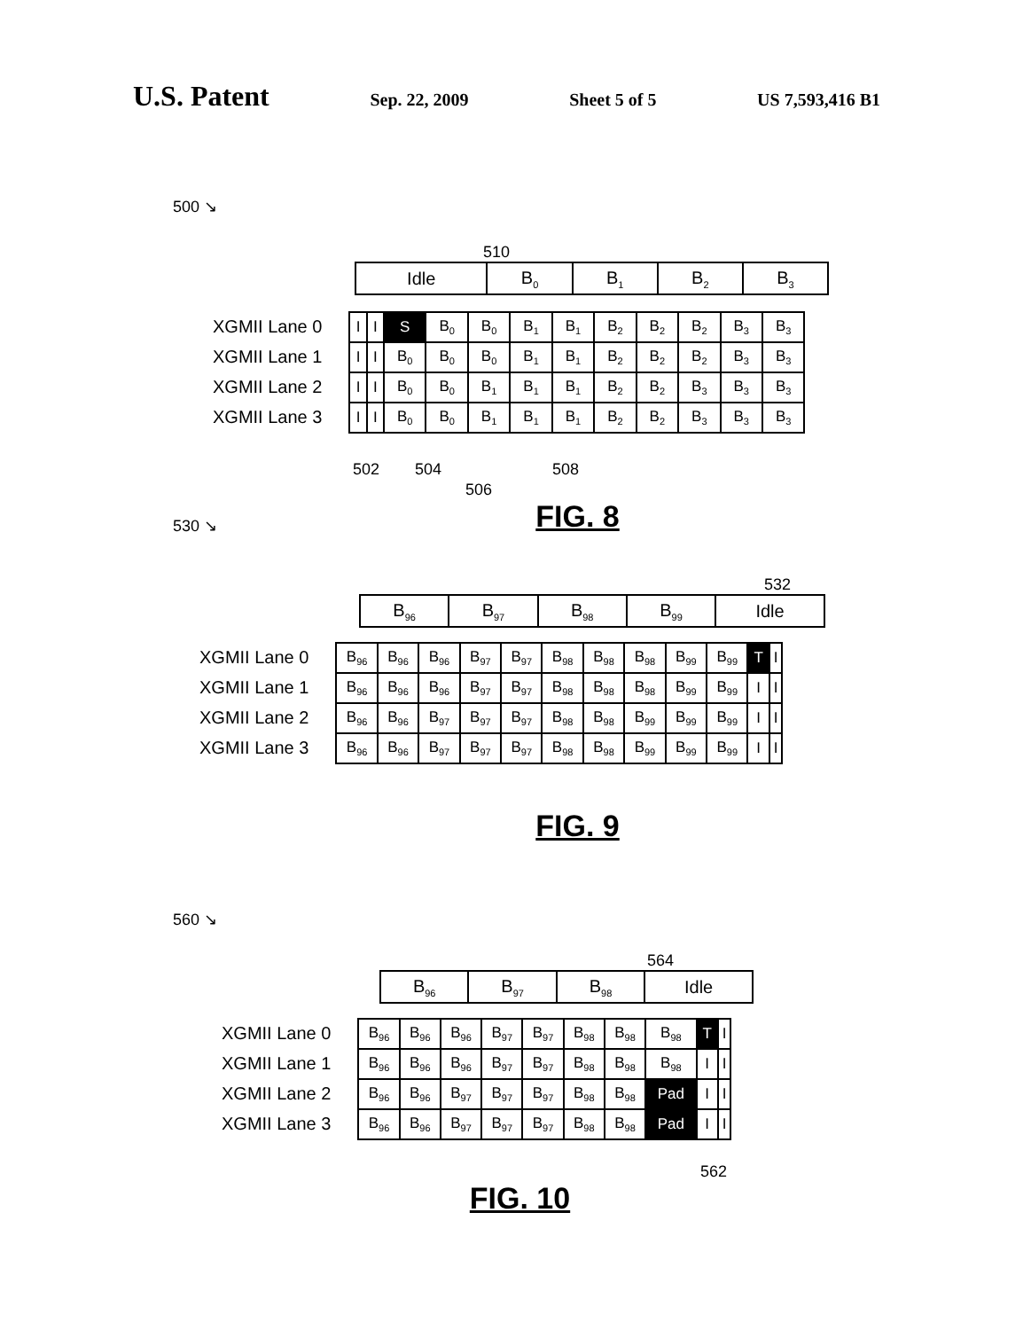U.S. Patent
Sep. 22, 2009 Sheet 5 of 5 US 7,593,416 B1
500 ↘
510
| Idle | B<sub>0</sub> | B<sub>1</sub> | B<sub>2</sub> | B<sub>3</sub> |
XGMII Lane 0
XGMII Lane 1
XGMII Lane 2
XGMII Lane 3
| I | I | S | B<sub>0</sub> | B<sub>0</sub> | B<sub>1</sub> | B<sub>1</sub> | B<sub>2</sub> | B<sub>2</sub> | B<sub>2</sub> | B<sub>3</sub> | B<sub>3</sub> |
| I | I | B<sub>0</sub> | B<sub>0</sub> | B<sub>0</sub> | B<sub>1</sub> | B<sub>1</sub> | B<sub>2</sub> | B<sub>2</sub> | B<sub>2</sub> | B<sub>3</sub> | B<sub>3</sub> |
| I | I | B<sub>0</sub> | B<sub>0</sub> | B<sub>1</sub> | B<sub>1</sub> | B<sub>1</sub> | B<sub>2</sub> | B<sub>2</sub> | B<sub>3</sub> | B<sub>3</sub> | B<sub>3</sub> |
| I | I | B<sub>0</sub> | B<sub>0</sub> | B<sub>1</sub> | B<sub>1</sub> | B<sub>1</sub> | B<sub>2</sub> | B<sub>2</sub> | B<sub>3</sub> | B<sub>3</sub> | B<sub>3</sub> |
502 504 508
506
FIG. 8
530 ↘
532
| B<sub>96</sub> | B<sub>97</sub> | B<sub>98</sub> | B<sub>99</sub> | Idle |
XGMII Lane 0
XGMII Lane 1
XGMII Lane 2
XGMII Lane 3
| B<sub>96</sub> | B<sub>96</sub> | B<sub>96</sub> | B<sub>97</sub> | B<sub>97</sub> | B<sub>98</sub> | B<sub>98</sub> | B<sub>98</sub> | B<sub>99</sub> | B<sub>99</sub> | T | I |
| B<sub>96</sub> | B<sub>96</sub> | B<sub>96</sub> | B<sub>97</sub> | B<sub>97</sub> | B<sub>98</sub> | B<sub>98</sub> | B<sub>98</sub> | B<sub>99</sub> | B<sub>99</sub> | I | I |
| B<sub>96</sub> | B<sub>96</sub> | B<sub>97</sub> | B<sub>97</sub> | B<sub>97</sub> | B<sub>98</sub> | B<sub>98</sub> | B<sub>99</sub> | B<sub>99</sub> | B<sub>99</sub> | I | I |
| B<sub>96</sub> | B<sub>96</sub> | B<sub>97</sub> | B<sub>97</sub> | B<sub>97</sub> | B<sub>98</sub> | B<sub>98</sub> | B<sub>99</sub> | B<sub>99</sub> | B<sub>99</sub> | I | I |
FIG. 9
560 ↘
564
| B<sub>96</sub> | B<sub>97</sub> | B<sub>98</sub> | Idle |
XGMII Lane 0
XGMII Lane 1
XGMII Lane 2
XGMII Lane 3
| B<sub>96</sub> | B<sub>96</sub> | B<sub>96</sub> | B<sub>97</sub> | B<sub>97</sub> | B<sub>98</sub> | B<sub>98</sub> | B<sub>98</sub> | T | I |
| B<sub>96</sub> | B<sub>96</sub> | B<sub>96</sub> | B<sub>97</sub> | B<sub>97</sub> | B<sub>98</sub> | B<sub>98</sub> | B<sub>98</sub> | I | I |
| B<sub>96</sub> | B<sub>96</sub> | B<sub>97</sub> | B<sub>97</sub> | B<sub>97</sub> | B<sub>98</sub> | B<sub>98</sub> | Pad | I | I |
| B<sub>96</sub> | B<sub>96</sub> | B<sub>97</sub> | B<sub>97</sub> | B<sub>97</sub> | B<sub>98</sub> | B<sub>98</sub> | Pad | I | I |
562
FIG. 10